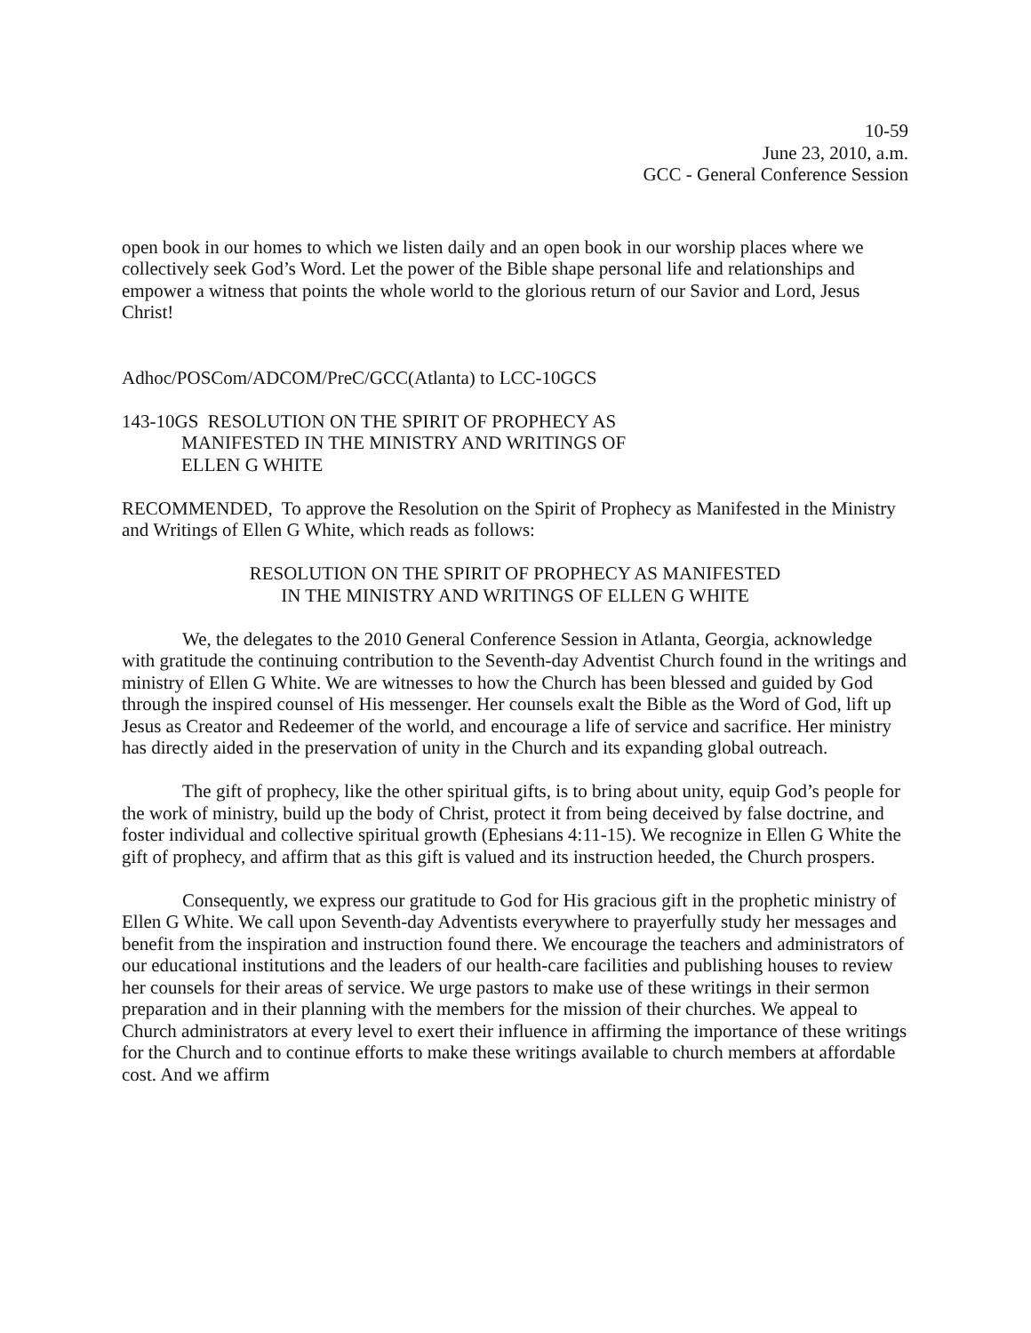10-59
June 23, 2010, a.m.
GCC - General Conference Session
open book in our homes to which we listen daily and an open book in our worship places where we collectively seek God’s Word. Let the power of the Bible shape personal life and relationships and empower a witness that points the whole world to the glorious return of our Savior and Lord, Jesus Christ!
Adhoc/POSCom/ADCOM/PreC/GCC(Atlanta) to LCC-10GCS
143-10GS RESOLUTION ON THE SPIRIT OF PROPHECY AS
MANIFESTED IN THE MINISTRY AND WRITINGS OF
ELLEN G WHITE
RECOMMENDED, To approve the Resolution on the Spirit of Prophecy as Manifested in the Ministry and Writings of Ellen G White, which reads as follows:
RESOLUTION ON THE SPIRIT OF PROPHECY AS MANIFESTED
IN THE MINISTRY AND WRITINGS OF ELLEN G WHITE
We, the delegates to the 2010 General Conference Session in Atlanta, Georgia, acknowledge with gratitude the continuing contribution to the Seventh-day Adventist Church found in the writings and ministry of Ellen G White. We are witnesses to how the Church has been blessed and guided by God through the inspired counsel of His messenger. Her counsels exalt the Bible as the Word of God, lift up Jesus as Creator and Redeemer of the world, and encourage a life of service and sacrifice. Her ministry has directly aided in the preservation of unity in the Church and its expanding global outreach.
The gift of prophecy, like the other spiritual gifts, is to bring about unity, equip God’s people for the work of ministry, build up the body of Christ, protect it from being deceived by false doctrine, and foster individual and collective spiritual growth (Ephesians 4:11-15). We recognize in Ellen G White the gift of prophecy, and affirm that as this gift is valued and its instruction heeded, the Church prospers.
Consequently, we express our gratitude to God for His gracious gift in the prophetic ministry of Ellen G White. We call upon Seventh-day Adventists everywhere to prayerfully study her messages and benefit from the inspiration and instruction found there. We encourage the teachers and administrators of our educational institutions and the leaders of our health-care facilities and publishing houses to review her counsels for their areas of service. We urge pastors to make use of these writings in their sermon preparation and in their planning with the members for the mission of their churches. We appeal to Church administrators at every level to exert their influence in affirming the importance of these writings for the Church and to continue efforts to make these writings available to church members at affordable cost. And we affirm